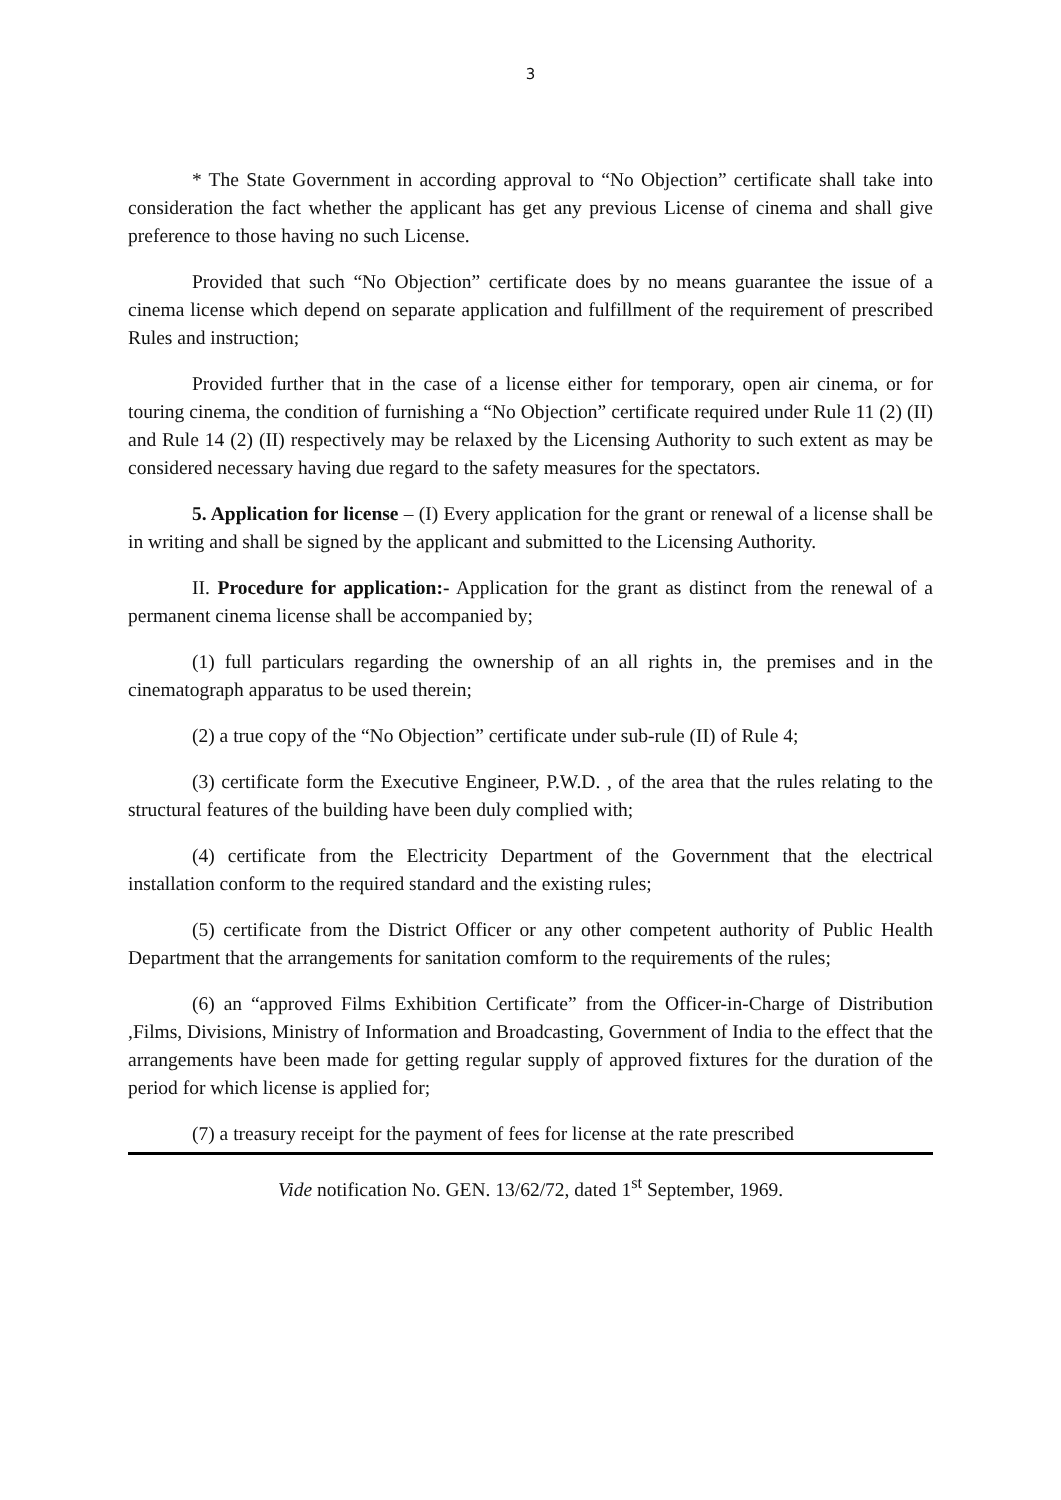3
* The State Government in according approval to “No Objection” certificate shall take into consideration the fact whether the applicant has get any previous License of cinema and shall give preference to those having no such License.
Provided that such “No Objection” certificate does by no means guarantee the issue of a cinema license which depend on separate application and fulfillment of the requirement of prescribed Rules and instruction;
Provided further that in the case of a license either for temporary, open air cinema, or for touring cinema, the condition of furnishing a “No Objection” certificate required under Rule 11 (2) (II) and Rule 14 (2) (II) respectively may be relaxed by the Licensing Authority to such extent as may be considered necessary having due regard to the safety measures for the spectators.
5. Application for license – (I) Every application for the grant or renewal of a license shall be in writing and shall be signed by the applicant and submitted to the Licensing Authority.
II. Procedure for application:- Application for the grant as distinct from the renewal of a permanent cinema license shall be accompanied by;
(1) full particulars regarding the ownership of an all rights in, the premises and in the cinematograph apparatus to be used therein;
(2) a true copy of the “No Objection” certificate under sub-rule (II) of Rule 4;
(3) certificate form the Executive Engineer, P.W.D. , of the area that the rules relating to the structural features of the building have been duly complied with;
(4) certificate from the Electricity Department of the Government that the electrical installation conform to the required standard and the existing rules;
(5) certificate from the District Officer or any other competent authority of Public Health Department that the arrangements for sanitation comform to the requirements of the rules;
(6) an “approved Films Exhibition Certificate” from the Officer-in-Charge of Distribution ,Films, Divisions, Ministry of Information and Broadcasting, Government of India to the effect that the arrangements have been made for getting regular supply of approved fixtures for the duration of the period for which license is applied for;
(7) a treasury receipt for the payment of fees for license at the rate prescribed
Vide notification No. GEN. 13/62/72, dated 1<sup>st</sup> September, 1969.